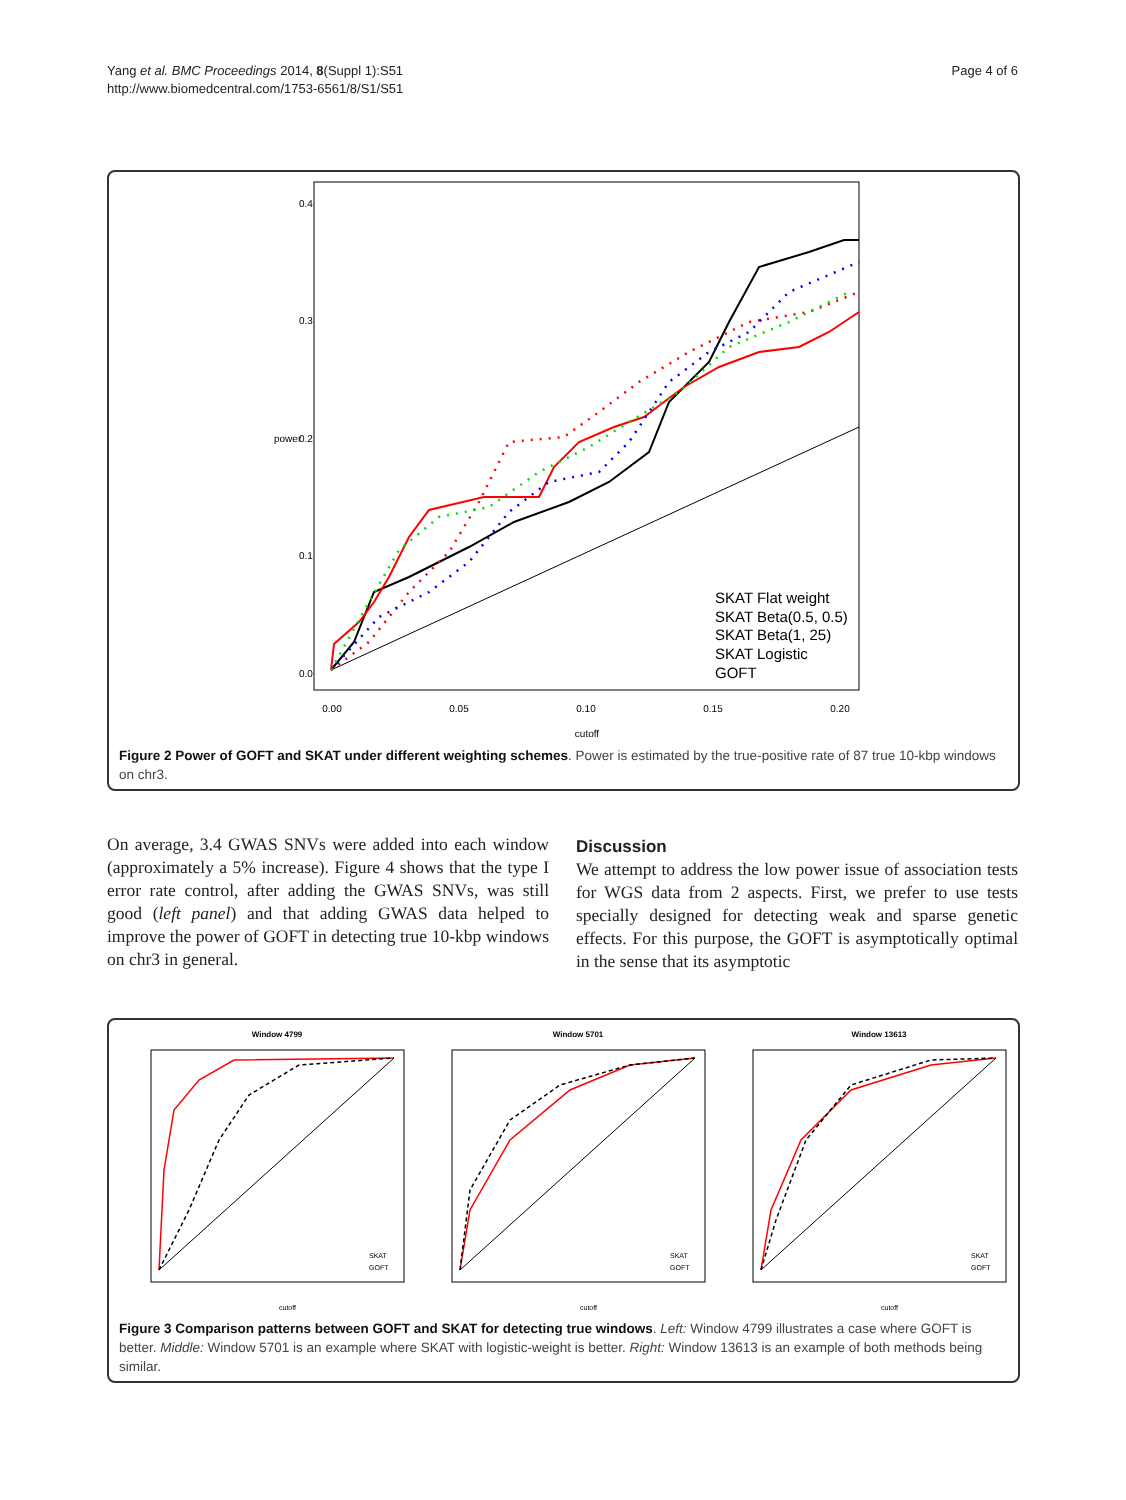Yang et al. BMC Proceedings 2014, 8(Suppl 1):S51
http://www.biomedcentral.com/1753-6561/8/S1/S51
Page 4 of 6
0.00
0.05
0.10
0.15
0.20
cutoff
0.0
0.1
0.2
0.3
0.4
power
SKAT Flat weight
SKAT Beta(0.5, 0.5)
SKAT Beta(1, 25)
SKAT Logistic
GOFT
Figure 2 Power of GOFT and SKAT under different weighting schemes. Power is estimated by the true-positive rate of 87 true 10-kbp windows on chr3.
On average, 3.4 GWAS SNVs were added into each window (approximately a 5% increase). Figure 4 shows that the type I error rate control, after adding the GWAS SNVs, was still good (left panel) and that adding GWAS data helped to improve the power of GOFT in detecting true 10-kbp windows on chr3 in general.
Discussion
We attempt to address the low power issue of association tests for WGS data from 2 aspects. First, we prefer to use tests specially designed for detecting weak and sparse genetic effects. For this purpose, the GOFT is asymptotically optimal in the sense that its asymptotic
Window 4799
SKAT
GOFT
cutoff
Window 5701
SKAT
GOFT
cutoff
Window 13613
SKAT
GOFT
cutoff
Figure 3 Comparison patterns between GOFT and SKAT for detecting true windows. Left: Window 4799 illustrates a case where GOFT is better. Middle: Window 5701 is an example where SKAT with logistic-weight is better. Right: Window 13613 is an example of both methods being similar.